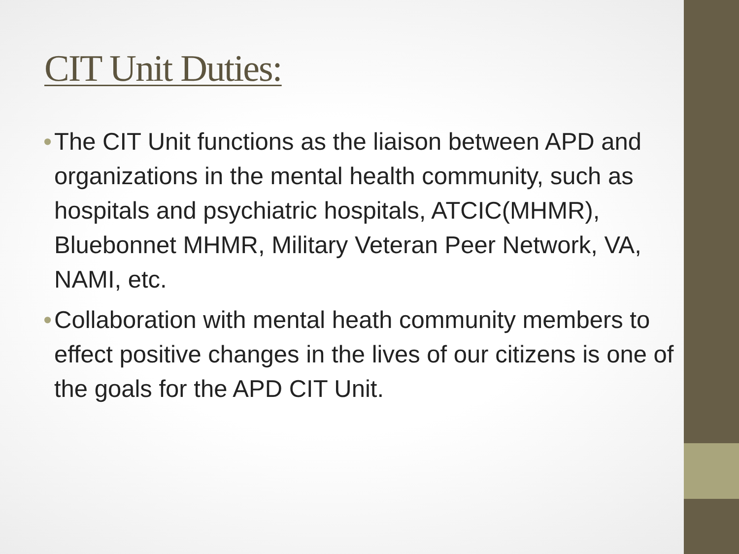CIT Unit Duties:
• The CIT Unit functions as the liaison between APD and organizations in the mental health community, such as hospitals and psychiatric hospitals, ATCIC(MHMR), Bluebonnet MHMR, Military Veteran Peer Network, VA, NAMI, etc.
• Collaboration with mental heath community members to effect positive changes in the lives of our citizens is one of the goals for the APD CIT Unit.